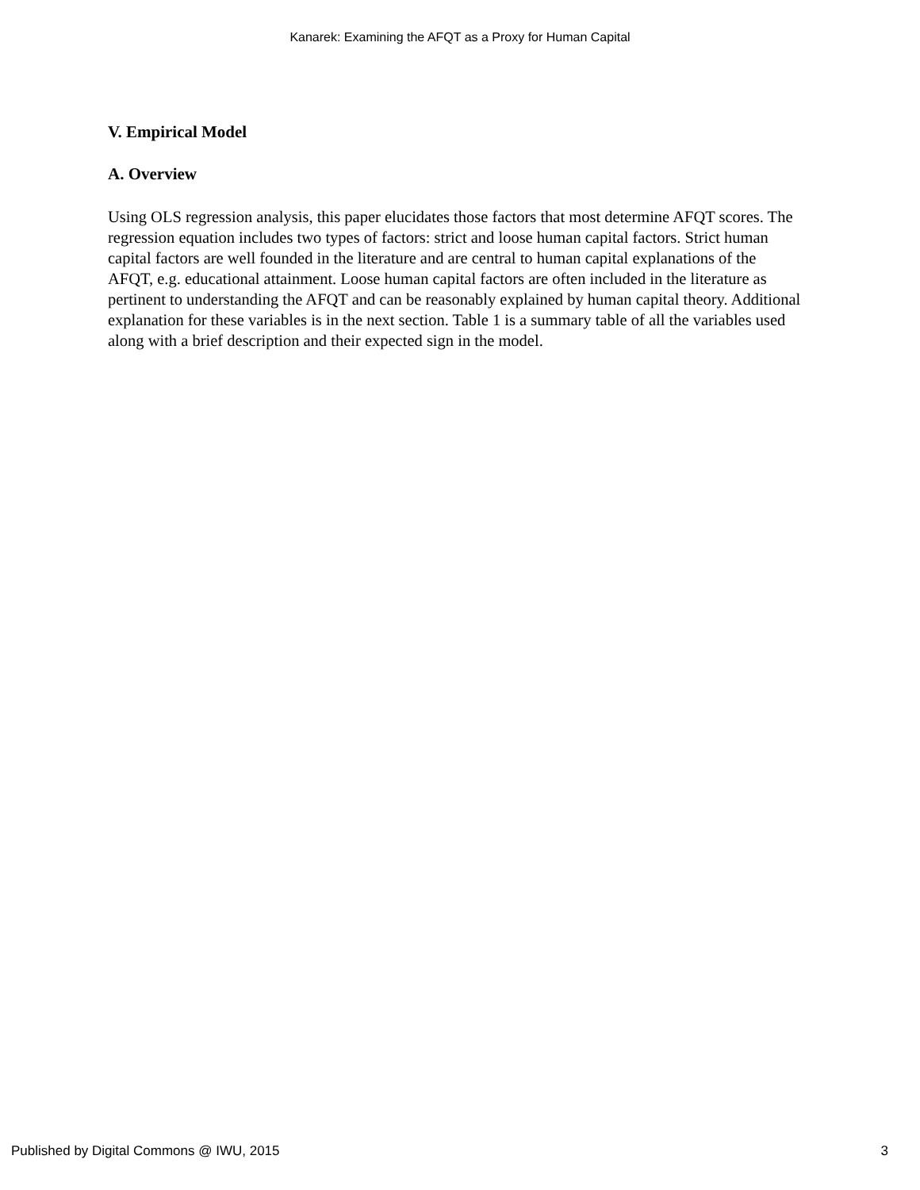Kanarek: Examining the AFQT as a Proxy for Human Capital
V. Empirical Model
A. Overview
Using OLS regression analysis, this paper elucidates those factors that most determine AFQT scores. The regression equation includes two types of factors: strict and loose human capital factors. Strict human capital factors are well founded in the literature and are central to human capital explanations of the AFQT, e.g. educational attainment. Loose human capital factors are often included in the literature as pertinent to understanding the AFQT and can be reasonably explained by human capital theory. Additional explanation for these variables is in the next section. Table 1 is a summary table of all the variables used along with a brief description and their expected sign in the model.
Published by Digital Commons @ IWU, 2015 3